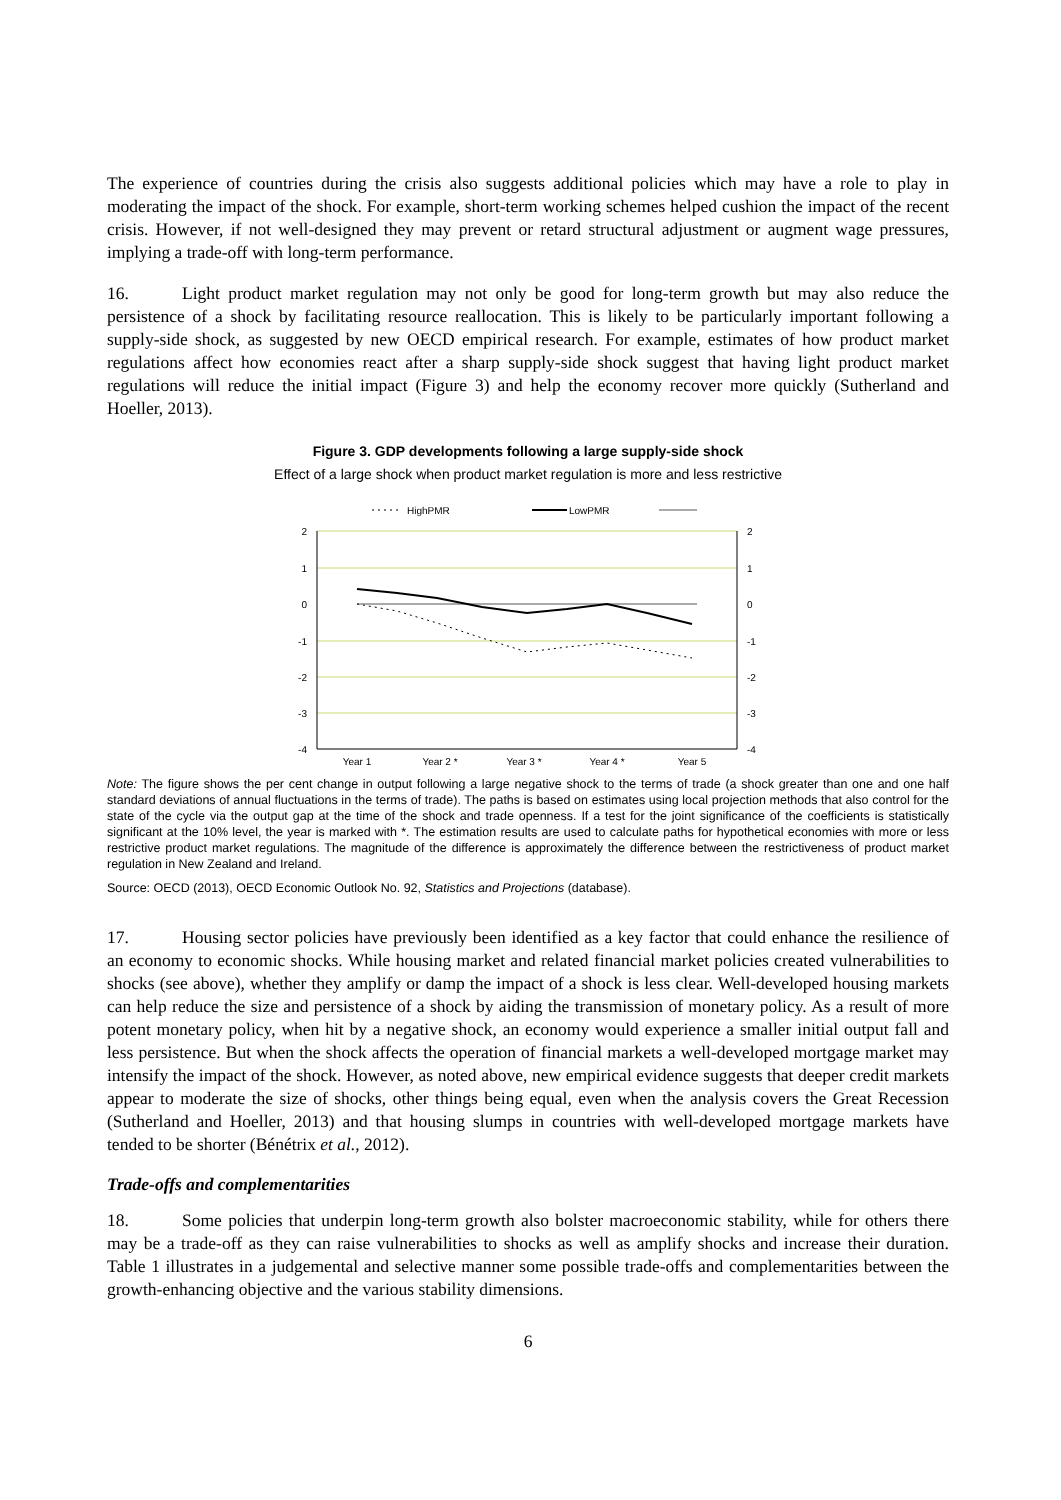The experience of countries during the crisis also suggests additional policies which may have a role to play in moderating the impact of the shock. For example, short-term working schemes helped cushion the impact of the recent crisis. However, if not well-designed they may prevent or retard structural adjustment or augment wage pressures, implying a trade-off with long-term performance.
16. Light product market regulation may not only be good for long-term growth but may also reduce the persistence of a shock by facilitating resource reallocation. This is likely to be particularly important following a supply-side shock, as suggested by new OECD empirical research. For example, estimates of how product market regulations affect how economies react after a sharp supply-side shock suggest that having light product market regulations will reduce the initial impact (Figure 3) and help the economy recover more quickly (Sutherland and Hoeller, 2013).
Figure 3. GDP developments following a large supply-side shock
Effect of a large shock when product market regulation is more and less restrictive
HighPMR
LowPMR
2
1
0
-1
-2
-3
-4
2
1
0
-1
-2
-3
-4
Year 1
Year 2 *
Year 3 *
Year 4 *
Year 5
Note: The figure shows the per cent change in output following a large negative shock to the terms of trade (a shock greater than one and one half standard deviations of annual fluctuations in the terms of trade). The paths is based on estimates using local projection methods that also control for the state of the cycle via the output gap at the time of the shock and trade openness. If a test for the joint significance of the coefficients is statistically significant at the 10% level, the year is marked with *. The estimation results are used to calculate paths for hypothetical economies with more or less restrictive product market regulations. The magnitude of the difference is approximately the difference between the restrictiveness of product market regulation in New Zealand and Ireland.
Source: OECD (2013), OECD Economic Outlook No. 92, Statistics and Projections (database).
17. Housing sector policies have previously been identified as a key factor that could enhance the resilience of an economy to economic shocks. While housing market and related financial market policies created vulnerabilities to shocks (see above), whether they amplify or damp the impact of a shock is less clear. Well-developed housing markets can help reduce the size and persistence of a shock by aiding the transmission of monetary policy. As a result of more potent monetary policy, when hit by a negative shock, an economy would experience a smaller initial output fall and less persistence. But when the shock affects the operation of financial markets a well-developed mortgage market may intensify the impact of the shock. However, as noted above, new empirical evidence suggests that deeper credit markets appear to moderate the size of shocks, other things being equal, even when the analysis covers the Great Recession (Sutherland and Hoeller, 2013) and that housing slumps in countries with well-developed mortgage markets have tended to be shorter (Bénétrix et al., 2012).
Trade-offs and complementarities
18. Some policies that underpin long-term growth also bolster macroeconomic stability, while for others there may be a trade-off as they can raise vulnerabilities to shocks as well as amplify shocks and increase their duration. Table 1 illustrates in a judgemental and selective manner some possible trade-offs and complementarities between the growth-enhancing objective and the various stability dimensions.
6